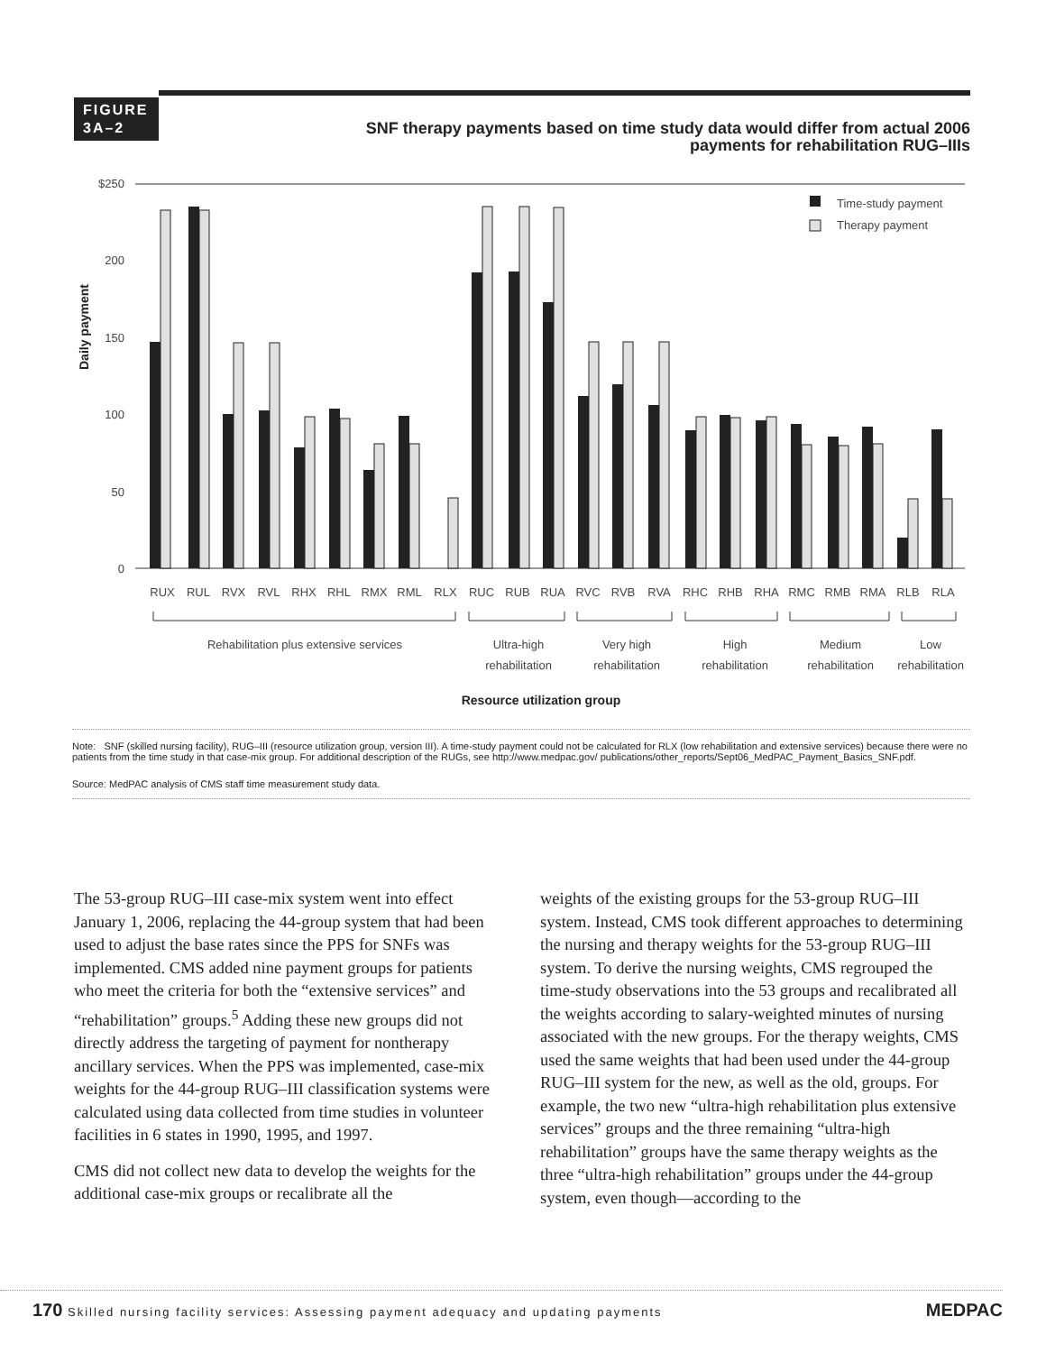FIGURE
3A–2
SNF therapy payments based on time study data would differ from actual 2006 payments for rehabilitation RUG–IIIs
Daily payment
$250
200
150
100
50
0
Time-study payment
Therapy payment
RUX
RUL
RVX
RVL
RHX
RHL
RMX
RML
RLX
RUC
RUB
RUA
RVC
RVB
RVA
RHC
RHB
RHA
RMC
RMB
RMA
RLB
RLA
Rehabilitation plus extensive services
Ultra-high
rehabilitation
Very high
rehabilitation
High
rehabilitation
Medium
rehabilitation
Low
rehabilitation
Resource utilization group
Note: SNF (skilled nursing facility), RUG–III (resource utilization group, version III). A time-study payment could not be calculated for RLX (low rehabilitation and extensive services) because there were no patients from the time study in that case-mix group. For additional description of the RUGs, see http://www.medpac.gov/ publications/other_reports/Sept06_MedPAC_Payment_Basics_SNF.pdf.
Source: MedPAC analysis of CMS staff time measurement study data.
The 53-group RUG–III case-mix system went into effect January 1, 2006, replacing the 44-group system that had been used to adjust the base rates since the PPS for SNFs was implemented. CMS added nine payment groups for patients who meet the criteria for both the “extensive services” and “rehabilitation” groups.<sup>5</sup> Adding these new groups did not directly address the targeting of payment for nontherapy ancillary services. When the PPS was implemented, case-mix weights for the 44-group RUG–III classification systems were calculated using data collected from time studies in volunteer facilities in 6 states in 1990, 1995, and 1997.
CMS did not collect new data to develop the weights for the additional case-mix groups or recalibrate all the
weights of the existing groups for the 53-group RUG–III system. Instead, CMS took different approaches to determining the nursing and therapy weights for the 53-group RUG–III system. To derive the nursing weights, CMS regrouped the time-study observations into the 53 groups and recalibrated all the weights according to salary-weighted minutes of nursing associated with the new groups. For the therapy weights, CMS used the same weights that had been used under the 44-group RUG–III system for the new, as well as the old, groups. For example, the two new “ultra-high rehabilitation plus extensive services” groups and the three remaining “ultra-high rehabilitation” groups have the same therapy weights as the three “ultra-high rehabilitation” groups under the 44-group system, even though—according to the
170 Skilled nursing facility services: Assessing payment adequacy and updating payments MEDPAC